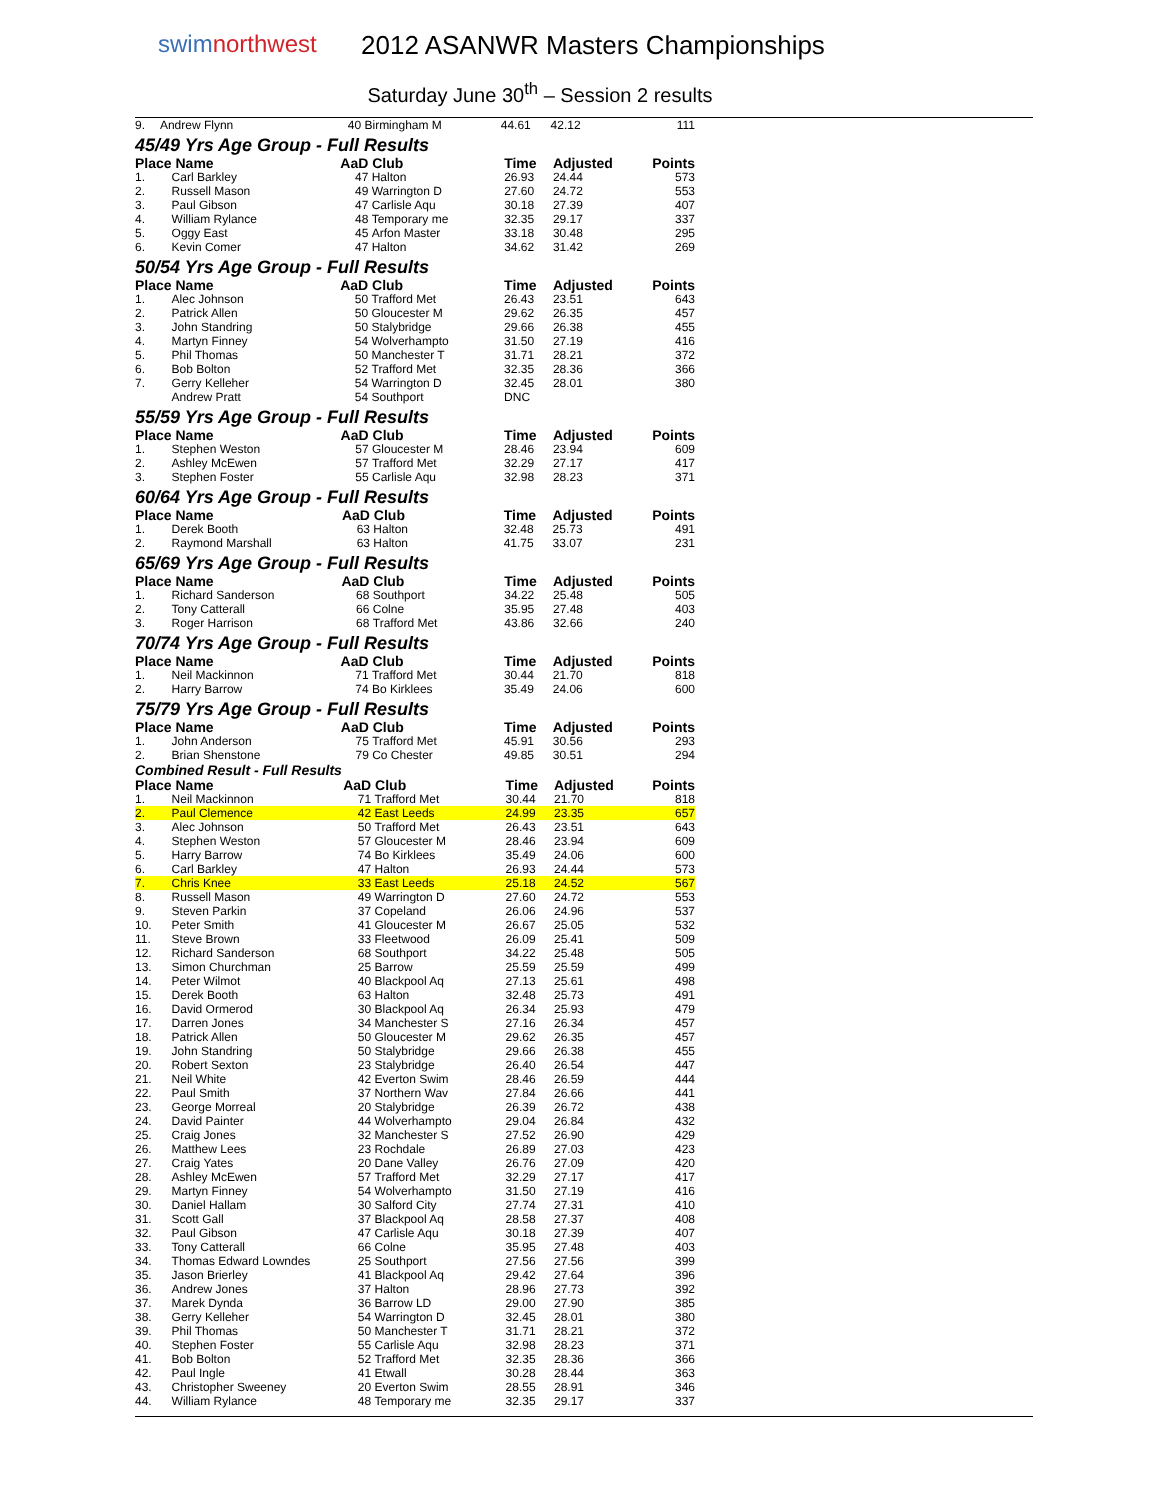swimnorthwest
2012 ASANWR Masters Championships
Saturday June 30<sup>th</sup> – Session 2 results
| 9. | Andrew Flynn | 40 | Birmingham M | 44.61 | 42.12 | 111 |
45/49 Yrs Age Group - Full Results
| Place | Name | AaD | Club | Time | Adjusted | Points |
| --- | --- | --- | --- | --- | --- | --- |
| 1. | Carl Barkley | 47 | Halton | 26.93 | 24.44 | 573 |
| 2. | Russell Mason | 49 | Warrington D | 27.60 | 24.72 | 553 |
| 3. | Paul Gibson | 47 | Carlisle Aqu | 30.18 | 27.39 | 407 |
| 4. | William Rylance | 48 | Temporary me | 32.35 | 29.17 | 337 |
| 5. | Oggy East | 45 | Arfon Master | 33.18 | 30.48 | 295 |
| 6. | Kevin Comer | 47 | Halton | 34.62 | 31.42 | 269 |
50/54 Yrs Age Group - Full Results
| Place | Name | AaD | Club | Time | Adjusted | Points |
| --- | --- | --- | --- | --- | --- | --- |
| 1. | Alec Johnson | 50 | Trafford Met | 26.43 | 23.51 | 643 |
| 2. | Patrick Allen | 50 | Gloucester M | 29.62 | 26.35 | 457 |
| 3. | John Standring | 50 | Stalybridge | 29.66 | 26.38 | 455 |
| 4. | Martyn Finney | 54 | Wolverhampto | 31.50 | 27.19 | 416 |
| 5. | Phil Thomas | 50 | Manchester T | 31.71 | 28.21 | 372 |
| 6. | Bob Bolton | 52 | Trafford Met | 32.35 | 28.36 | 366 |
| 7. | Gerry Kelleher | 54 | Warrington D | 32.45 | 28.01 | 380 |
| | Andrew Pratt | 54 | Southport | DNC | | |
55/59 Yrs Age Group - Full Results
| Place | Name | AaD | Club | Time | Adjusted | Points |
| --- | --- | --- | --- | --- | --- | --- |
| 1. | Stephen Weston | 57 | Gloucester M | 28.46 | 23.94 | 609 |
| 2. | Ashley McEwen | 57 | Trafford Met | 32.29 | 27.17 | 417 |
| 3. | Stephen Foster | 55 | Carlisle Aqu | 32.98 | 28.23 | 371 |
60/64 Yrs Age Group - Full Results
| Place | Name | AaD | Club | Time | Adjusted | Points |
| --- | --- | --- | --- | --- | --- | --- |
| 1. | Derek Booth | 63 | Halton | 32.48 | 25.73 | 491 |
| 2. | Raymond Marshall | 63 | Halton | 41.75 | 33.07 | 231 |
65/69 Yrs Age Group - Full Results
| Place | Name | AaD | Club | Time | Adjusted | Points |
| --- | --- | --- | --- | --- | --- | --- |
| 1. | Richard Sanderson | 68 | Southport | 34.22 | 25.48 | 505 |
| 2. | Tony Catterall | 66 | Colne | 35.95 | 27.48 | 403 |
| 3. | Roger Harrison | 68 | Trafford Met | 43.86 | 32.66 | 240 |
70/74 Yrs Age Group - Full Results
| Place | Name | AaD | Club | Time | Adjusted | Points |
| --- | --- | --- | --- | --- | --- | --- |
| 1. | Neil Mackinnon | 71 | Trafford Met | 30.44 | 21.70 | 818 |
| 2. | Harry Barrow | 74 | Bo Kirklees | 35.49 | 24.06 | 600 |
75/79 Yrs Age Group - Full Results
| Place | Name | AaD | Club | Time | Adjusted | Points |
| --- | --- | --- | --- | --- | --- | --- |
| 1. | John Anderson | 75 | Trafford Met | 45.91 | 30.56 | 293 |
| 2. | Brian Shenstone | 79 | Co Chester | 49.85 | 30.51 | 294 |
Combined Result - Full Results
| Place | Name | AaD | Club | Time | Adjusted | Points |
| --- | --- | --- | --- | --- | --- | --- |
| 1. | Neil Mackinnon | 71 | Trafford Met | 30.44 | 21.70 | 818 |
| 2. | Paul Clemence | 42 | East Leeds | 24.99 | 23.35 | 657 |
| 3. | Alec Johnson | 50 | Trafford Met | 26.43 | 23.51 | 643 |
| 4. | Stephen Weston | 57 | Gloucester M | 28.46 | 23.94 | 609 |
| 5. | Harry Barrow | 74 | Bo Kirklees | 35.49 | 24.06 | 600 |
| 6. | Carl Barkley | 47 | Halton | 26.93 | 24.44 | 573 |
| 7. | Chris Knee | 33 | East Leeds | 25.18 | 24.52 | 567 |
| 8. | Russell Mason | 49 | Warrington D | 27.60 | 24.72 | 553 |
| 9. | Steven Parkin | 37 | Copeland | 26.06 | 24.96 | 537 |
| 10. | Peter Smith | 41 | Gloucester M | 26.67 | 25.05 | 532 |
| 11. | Steve Brown | 33 | Fleetwood | 26.09 | 25.41 | 509 |
| 12. | Richard Sanderson | 68 | Southport | 34.22 | 25.48 | 505 |
| 13. | Simon Churchman | 25 | Barrow | 25.59 | 25.59 | 499 |
| 14. | Peter Wilmot | 40 | Blackpool Aq | 27.13 | 25.61 | 498 |
| 15. | Derek Booth | 63 | Halton | 32.48 | 25.73 | 491 |
| 16. | David Ormerod | 30 | Blackpool Aq | 26.34 | 25.93 | 479 |
| 17. | Darren Jones | 34 | Manchester S | 27.16 | 26.34 | 457 |
| 18. | Patrick Allen | 50 | Gloucester M | 29.62 | 26.35 | 457 |
| 19. | John Standring | 50 | Stalybridge | 29.66 | 26.38 | 455 |
| 20. | Robert Sexton | 23 | Stalybridge | 26.40 | 26.54 | 447 |
| 21. | Neil White | 42 | Everton Swim | 28.46 | 26.59 | 444 |
| 22. | Paul Smith | 37 | Northern Wav | 27.84 | 26.66 | 441 |
| 23. | George Morreal | 20 | Stalybridge | 26.39 | 26.72 | 438 |
| 24. | David Painter | 44 | Wolverhampto | 29.04 | 26.84 | 432 |
| 25. | Craig Jones | 32 | Manchester S | 27.52 | 26.90 | 429 |
| 26. | Matthew Lees | 23 | Rochdale | 26.89 | 27.03 | 423 |
| 27. | Craig Yates | 20 | Dane Valley | 26.76 | 27.09 | 420 |
| 28. | Ashley McEwen | 57 | Trafford Met | 32.29 | 27.17 | 417 |
| 29. | Martyn Finney | 54 | Wolverhampto | 31.50 | 27.19 | 416 |
| 30. | Daniel Hallam | 30 | Salford City | 27.74 | 27.31 | 410 |
| 31. | Scott Gall | 37 | Blackpool Aq | 28.58 | 27.37 | 408 |
| 32. | Paul Gibson | 47 | Carlisle Aqu | 30.18 | 27.39 | 407 |
| 33. | Tony Catterall | 66 | Colne | 35.95 | 27.48 | 403 |
| 34. | Thomas Edward Lowndes | 25 | Southport | 27.56 | 27.56 | 399 |
| 35. | Jason Brierley | 41 | Blackpool Aq | 29.42 | 27.64 | 396 |
| 36. | Andrew Jones | 37 | Halton | 28.96 | 27.73 | 392 |
| 37. | Marek Dynda | 36 | Barrow LD | 29.00 | 27.90 | 385 |
| 38. | Gerry Kelleher | 54 | Warrington D | 32.45 | 28.01 | 380 |
| 39. | Phil Thomas | 50 | Manchester T | 31.71 | 28.21 | 372 |
| 40. | Stephen Foster | 55 | Carlisle Aqu | 32.98 | 28.23 | 371 |
| 41. | Bob Bolton | 52 | Trafford Met | 32.35 | 28.36 | 366 |
| 42. | Paul Ingle | 41 | Etwall | 30.28 | 28.44 | 363 |
| 43. | Christopher Sweeney | 20 | Everton Swim | 28.55 | 28.91 | 346 |
| 44. | William Rylance | 48 | Temporary me | 32.35 | 29.17 | 337 |